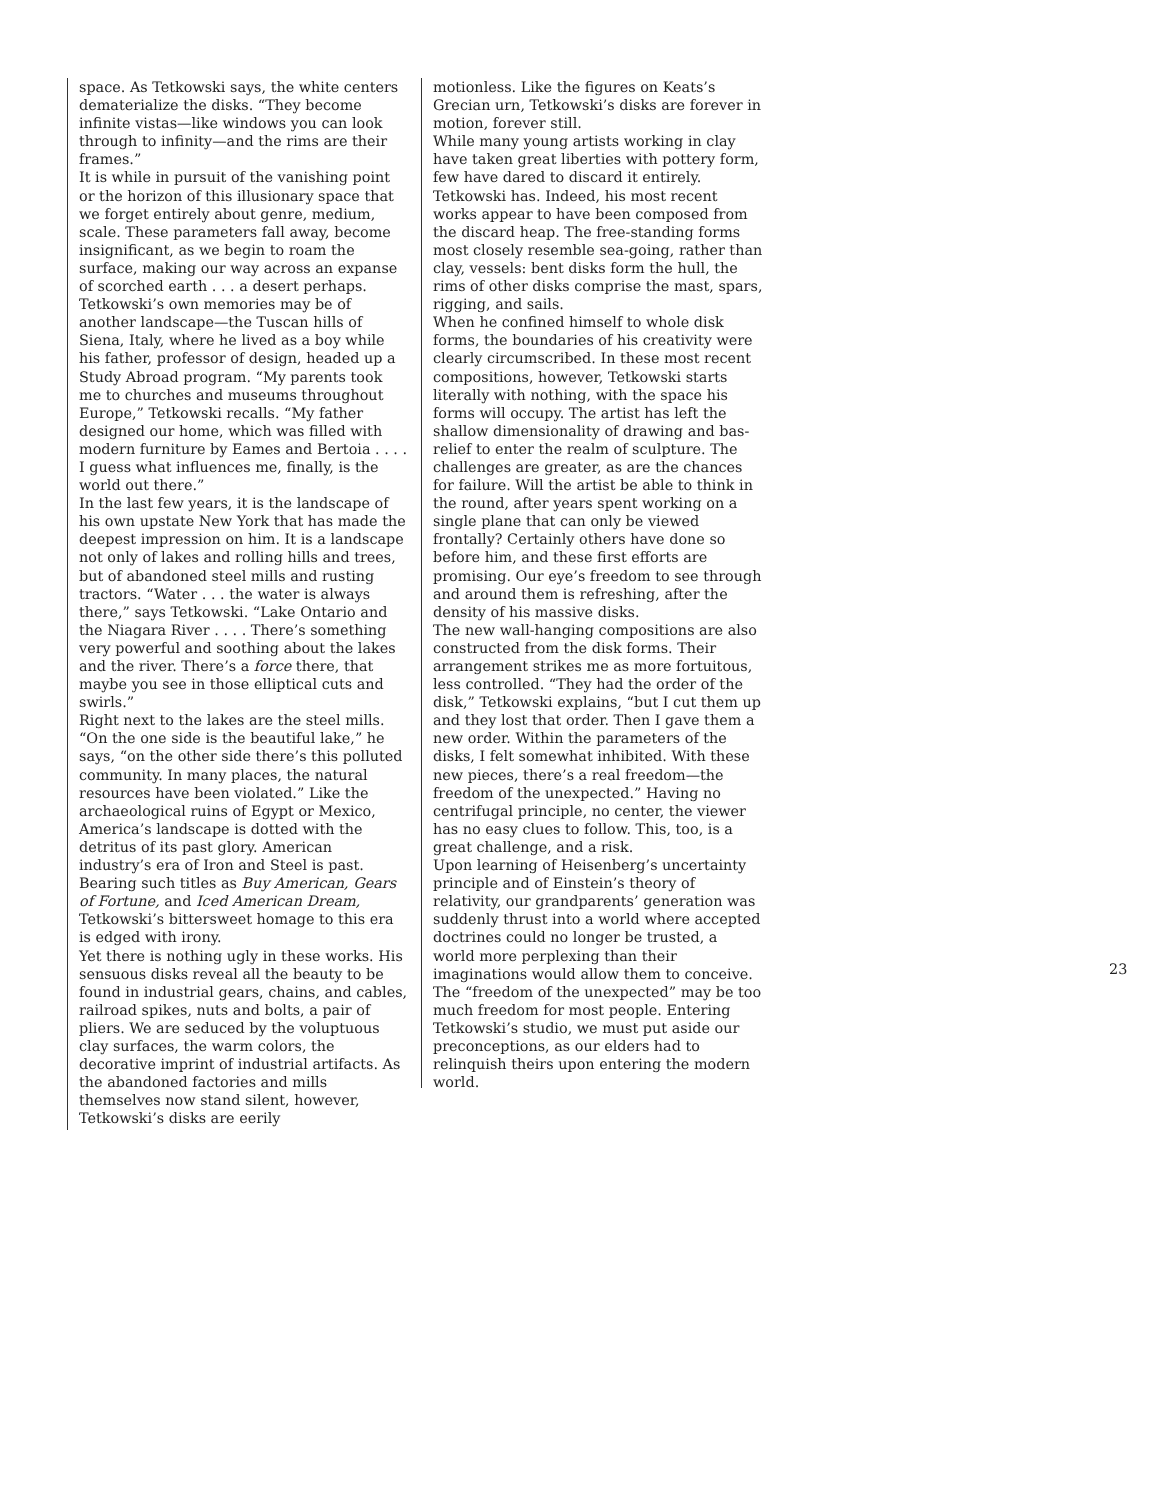space. As Tetkowski says, the white centers dematerialize the disks. “They become infinite vistas—like windows you can look through to infinity—and the rims are their frames.”
It is while in pursuit of the vanishing point or the horizon of this illusionary space that we forget entirely about genre, medium, scale. These parameters fall away, become insignificant, as we begin to roam the surface, making our way across an expanse of scorched earth . . . a desert perhaps. Tetkowski’s own memories may be of another landscape—the Tuscan hills of Siena, Italy, where he lived as a boy while his father, professor of design, headed up a Study Abroad program. “My parents took me to churches and museums throughout Europe,” Tetkowski recalls. “My father designed our home, which was filled with modern furniture by Eames and Bertoia . . . . I guess what influences me, finally, is the world out there.”
In the last few years, it is the landscape of his own upstate New York that has made the deepest impression on him. It is a landscape not only of lakes and rolling hills and trees, but of abandoned steel mills and rusting tractors. “Water . . . the water is always there,” says Tetkowski. “Lake Ontario and the Niagara River . . . . There’s something very powerful and soothing about the lakes and the river. There’s a force there, that maybe you see in those elliptical cuts and swirls.”
Right next to the lakes are the steel mills. “On the one side is the beautiful lake,” he says, “on the other side there’s this polluted community. In many places, the natural resources have been violated.” Like the archaeological ruins of Egypt or Mexico, America’s landscape is dotted with the detritus of its past glory. American industry’s era of Iron and Steel is past. Bearing such titles as Buy American, Gears of Fortune, and Iced American Dream, Tetkowski’s bittersweet homage to this era is edged with irony.
Yet there is nothing ugly in these works. His sensuous disks reveal all the beauty to be found in industrial gears, chains, and cables, railroad spikes, nuts and bolts, a pair of pliers. We are seduced by the voluptuous clay surfaces, the warm colors, the decorative imprint of industrial artifacts. As the abandoned factories and mills themselves now stand silent, however, Tetkowski’s disks are eerily
motionless. Like the figures on Keats’s Grecian urn, Tetkowski’s disks are forever in motion, forever still.
While many young artists working in clay have taken great liberties with pottery form, few have dared to discard it entirely. Tetkowski has. Indeed, his most recent works appear to have been composed from the discard heap. The free-standing forms most closely resemble sea-going, rather than clay, vessels: bent disks form the hull, the rims of other disks comprise the mast, spars, rigging, and sails.
When he confined himself to whole disk forms, the boundaries of his creativity were clearly circumscribed. In these most recent compositions, however, Tetkowski starts literally with nothing, with the space his forms will occupy. The artist has left the shallow dimensionality of drawing and bas-relief to enter the realm of sculpture. The challenges are greater, as are the chances for failure. Will the artist be able to think in the round, after years spent working on a single plane that can only be viewed frontally? Certainly others have done so before him, and these first efforts are promising. Our eye’s freedom to see through and around them is refreshing, after the density of his massive disks.
The new wall-hanging compositions are also constructed from the disk forms. Their arrangement strikes me as more fortuitous, less controlled. “They had the order of the disk,” Tetkowski explains, “but I cut them up and they lost that order. Then I gave them a new order. Within the parameters of the disks, I felt somewhat inhibited. With these new pieces, there’s a real freedom—the freedom of the unexpected.” Having no centrifugal principle, no center, the viewer has no easy clues to follow. This, too, is a great challenge, and a risk.
Upon learning of Heisenberg’s uncertainty principle and of Einstein’s theory of relativity, our grandparents’ generation was suddenly thrust into a world where accepted doctrines could no longer be trusted, a world more perplexing than their imaginations would allow them to conceive. The “freedom of the unexpected” may be too much freedom for most people. Entering Tetkowski’s studio, we must put aside our preconceptions, as our elders had to relinquish theirs upon entering the modern world.
23